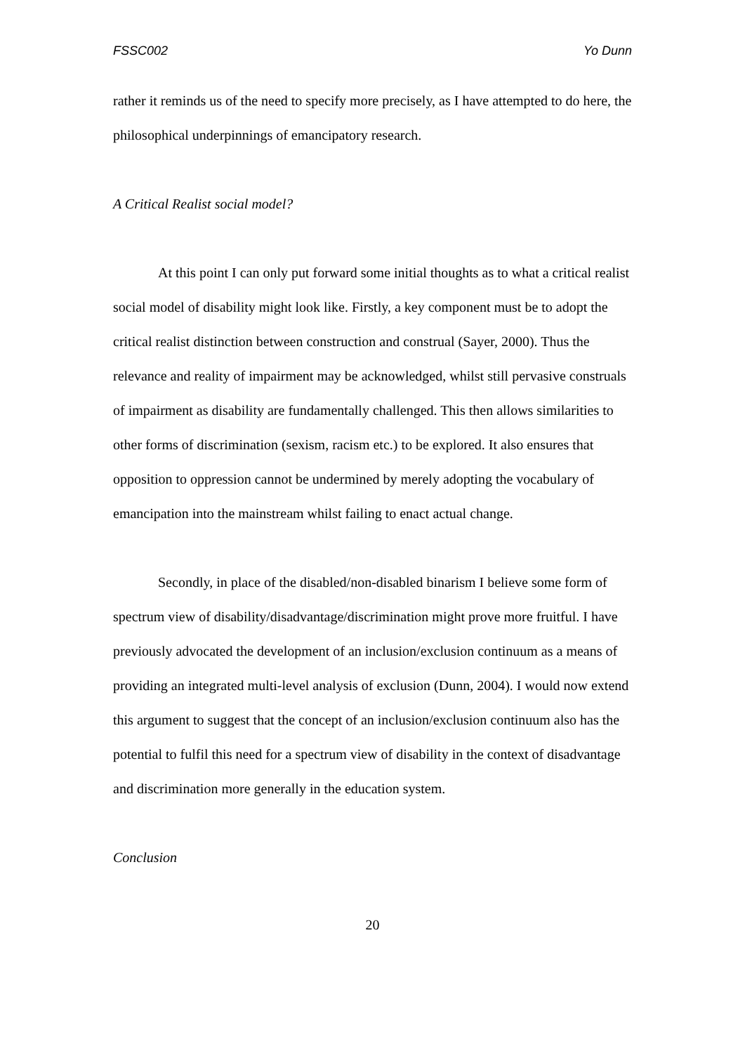FSSC002 Yo Dunn
rather it reminds us of the need to specify more precisely, as I have attempted to do here, the philosophical underpinnings of emancipatory research.
A Critical Realist social model?
At this point I can only put forward some initial thoughts as to what a critical realist social model of disability might look like. Firstly, a key component must be to adopt the critical realist distinction between construction and construal (Sayer, 2000). Thus the relevance and reality of impairment may be acknowledged, whilst still pervasive construals of impairment as disability are fundamentally challenged. This then allows similarities to other forms of discrimination (sexism, racism etc.) to be explored. It also ensures that opposition to oppression cannot be undermined by merely adopting the vocabulary of emancipation into the mainstream whilst failing to enact actual change.
Secondly, in place of the disabled/non-disabled binarism I believe some form of spectrum view of disability/disadvantage/discrimination might prove more fruitful. I have previously advocated the development of an inclusion/exclusion continuum as a means of providing an integrated multi-level analysis of exclusion (Dunn, 2004). I would now extend this argument to suggest that the concept of an inclusion/exclusion continuum also has the potential to fulfil this need for a spectrum view of disability in the context of disadvantage and discrimination more generally in the education system.
Conclusion
20